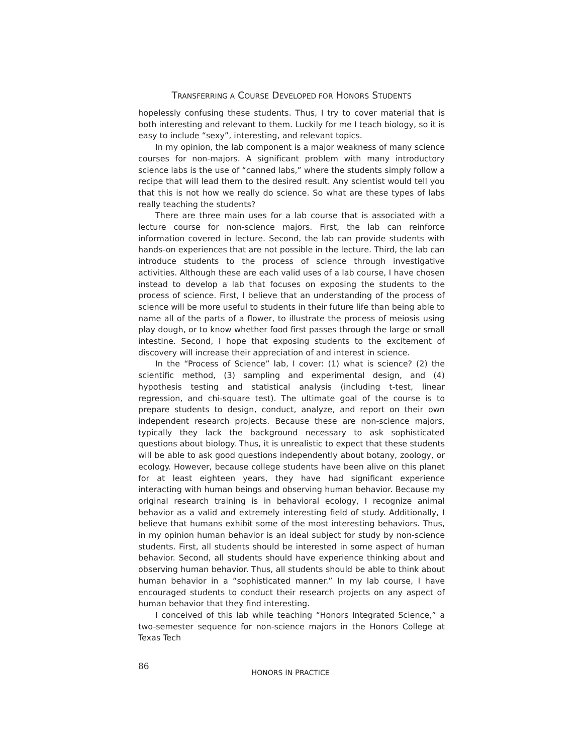TRANSFERRING A COURSE DEVELOPED FOR HONORS STUDENTS
hopelessly confusing these students. Thus, I try to cover material that is both interesting and relevant to them. Luckily for me I teach biology, so it is easy to include “sexy”, interesting, and relevant topics.
In my opinion, the lab component is a major weakness of many science courses for non-majors. A significant problem with many introductory science labs is the use of “canned labs,” where the students simply follow a recipe that will lead them to the desired result. Any scientist would tell you that this is not how we really do science. So what are these types of labs really teaching the students?
There are three main uses for a lab course that is associated with a lecture course for non-science majors. First, the lab can reinforce information covered in lecture. Second, the lab can provide students with hands-on experiences that are not possible in the lecture. Third, the lab can introduce students to the process of science through investigative activities. Although these are each valid uses of a lab course, I have chosen instead to develop a lab that focuses on exposing the students to the process of science. First, I believe that an understanding of the process of science will be more useful to students in their future life than being able to name all of the parts of a flower, to illustrate the process of meiosis using play dough, or to know whether food first passes through the large or small intestine. Second, I hope that exposing students to the excitement of discovery will increase their appreciation of and interest in science.
In the “Process of Science” lab, I cover: (1) what is science? (2) the scientific method, (3) sampling and experimental design, and (4) hypothesis testing and statistical analysis (including t-test, linear regression, and chi-square test). The ultimate goal of the course is to prepare students to design, conduct, analyze, and report on their own independent research projects. Because these are non-science majors, typically they lack the background necessary to ask sophisticated questions about biology. Thus, it is unrealistic to expect that these students will be able to ask good questions independently about botany, zoology, or ecology. However, because college students have been alive on this planet for at least eighteen years, they have had significant experience interacting with human beings and observing human behavior. Because my original research training is in behavioral ecology, I recognize animal behavior as a valid and extremely interesting field of study. Additionally, I believe that humans exhibit some of the most interesting behaviors. Thus, in my opinion human behavior is an ideal subject for study by non-science students. First, all students should be interested in some aspect of human behavior. Second, all students should have experience thinking about and observing human behavior. Thus, all students should be able to think about human behavior in a “sophisticated manner.” In my lab course, I have encouraged students to conduct their research projects on any aspect of human behavior that they find interesting.
I conceived of this lab while teaching “Honors Integrated Science,” a two-semester sequence for non-science majors in the Honors College at Texas Tech
86
HONORS IN PRACTICE